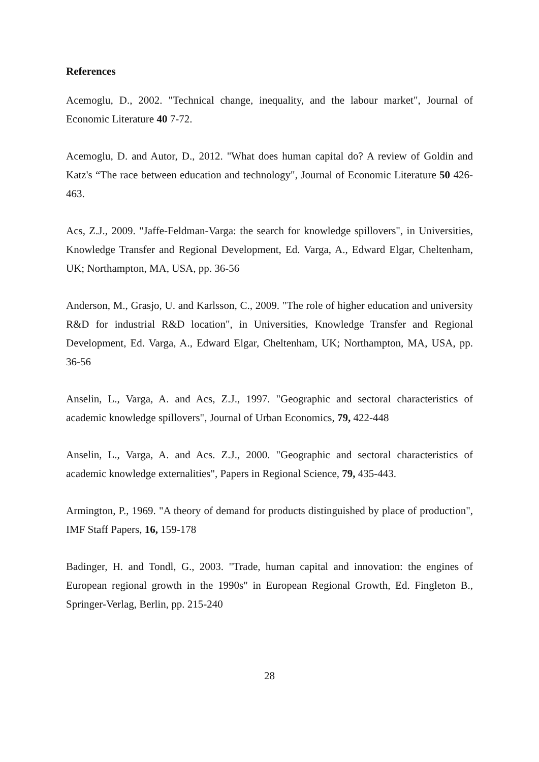References
Acemoglu, D., 2002. "Technical change, inequality, and the labour market", Journal of Economic Literature 40 7-72.
Acemoglu, D. and Autor, D., 2012. "What does human capital do? A review of Goldin and Katz's “The race between education and technology", Journal of Economic Literature 50 426-463.
Acs, Z.J., 2009. "Jaffe-Feldman-Varga: the search for knowledge spillovers", in Universities, Knowledge Transfer and Regional Development, Ed. Varga, A., Edward Elgar, Cheltenham, UK; Northampton, MA, USA, pp. 36-56
Anderson, M., Grasjo, U. and Karlsson, C., 2009. "The role of higher education and university R&D for industrial R&D location", in Universities, Knowledge Transfer and Regional Development, Ed. Varga, A., Edward Elgar, Cheltenham, UK; Northampton, MA, USA, pp. 36-56
Anselin, L., Varga, A. and Acs, Z.J., 1997. "Geographic and sectoral characteristics of academic knowledge spillovers", Journal of Urban Economics, 79, 422-448
Anselin, L., Varga, A. and Acs. Z.J., 2000. "Geographic and sectoral characteristics of academic knowledge externalities", Papers in Regional Science, 79, 435-443.
Armington, P., 1969. "A theory of demand for products distinguished by place of production", IMF Staff Papers, 16, 159-178
Badinger, H. and Tondl, G., 2003. "Trade, human capital and innovation: the engines of European regional growth in the 1990s" in European Regional Growth, Ed. Fingleton B., Springer-Verlag, Berlin, pp. 215-240
28